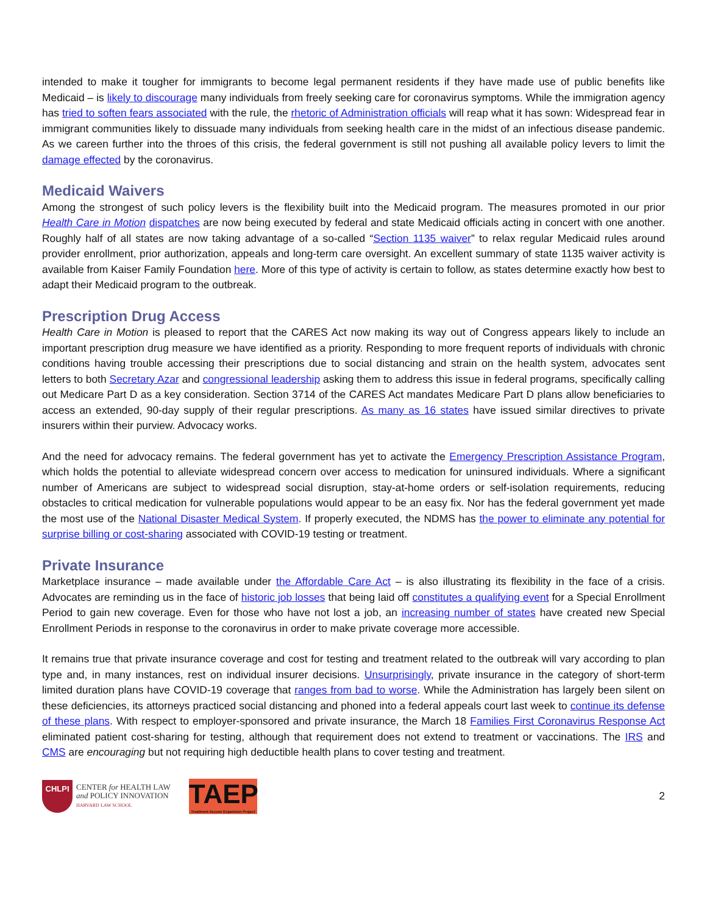intended to make it tougher for immigrants to become legal permanent residents if they have made use of public benefits like Medicaid – is likely to discourage many individuals from freely seeking care for coronavirus symptoms. While the immigration agency has tried to soften fears associated with the rule, the rhetoric of Administration officials will reap what it has sown: Widespread fear in immigrant communities likely to dissuade many individuals from seeking health care in the midst of an infectious disease pandemic. As we careen further into the throes of this crisis, the federal government is still not pushing all available policy levers to limit the damage effected by the coronavirus.
Medicaid Waivers
Among the strongest of such policy levers is the flexibility built into the Medicaid program. The measures promoted in our prior Health Care in Motion dispatches are now being executed by federal and state Medicaid officials acting in concert with one another. Roughly half of all states are now taking advantage of a so-called “Section 1135 waiver” to relax regular Medicaid rules around provider enrollment, prior authorization, appeals and long-term care oversight. An excellent summary of state 1135 waiver activity is available from Kaiser Family Foundation here. More of this type of activity is certain to follow, as states determine exactly how best to adapt their Medicaid program to the outbreak.
Prescription Drug Access
Health Care in Motion is pleased to report that the CARES Act now making its way out of Congress appears likely to include an important prescription drug measure we have identified as a priority. Responding to more frequent reports of individuals with chronic conditions having trouble accessing their prescriptions due to social distancing and strain on the health system, advocates sent letters to both Secretary Azar and congressional leadership asking them to address this issue in federal programs, specifically calling out Medicare Part D as a key consideration. Section 3714 of the CARES Act mandates Medicare Part D plans allow beneficiaries to access an extended, 90-day supply of their regular prescriptions. As many as 16 states have issued similar directives to private insurers within their purview. Advocacy works.
And the need for advocacy remains. The federal government has yet to activate the Emergency Prescription Assistance Program, which holds the potential to alleviate widespread concern over access to medication for uninsured individuals. Where a significant number of Americans are subject to widespread social disruption, stay-at-home orders or self-isolation requirements, reducing obstacles to critical medication for vulnerable populations would appear to be an easy fix. Nor has the federal government yet made the most use of the National Disaster Medical System. If properly executed, the NDMS has the power to eliminate any potential for surprise billing or cost-sharing associated with COVID-19 testing or treatment.
Private Insurance
Marketplace insurance – made available under the Affordable Care Act – is also illustrating its flexibility in the face of a crisis. Advocates are reminding us in the face of historic job losses that being laid off constitutes a qualifying event for a Special Enrollment Period to gain new coverage. Even for those who have not lost a job, an increasing number of states have created new Special Enrollment Periods in response to the coronavirus in order to make private coverage more accessible.
It remains true that private insurance coverage and cost for testing and treatment related to the outbreak will vary according to plan type and, in many instances, rest on individual insurer decisions. Unsurprisingly, private insurance in the category of short-term limited duration plans have COVID-19 coverage that ranges from bad to worse. While the Administration has largely been silent on these deficiencies, its attorneys practiced social distancing and phoned into a federal appeals court last week to continue its defense of these plans. With respect to employer-sponsored and private insurance, the March 18 Families First Coronavirus Response Act eliminated patient cost-sharing for testing, although that requirement does not extend to treatment or vaccinations. The IRS and CMS are encouraging but not requiring high deductible health plans to cover testing and treatment.
CHLPI
CENTER for HEALTH LAW
and POLICY INNOVATION
HARVARD LAW SCHOOL
TAEP
Treatment Access Expansion Project
2